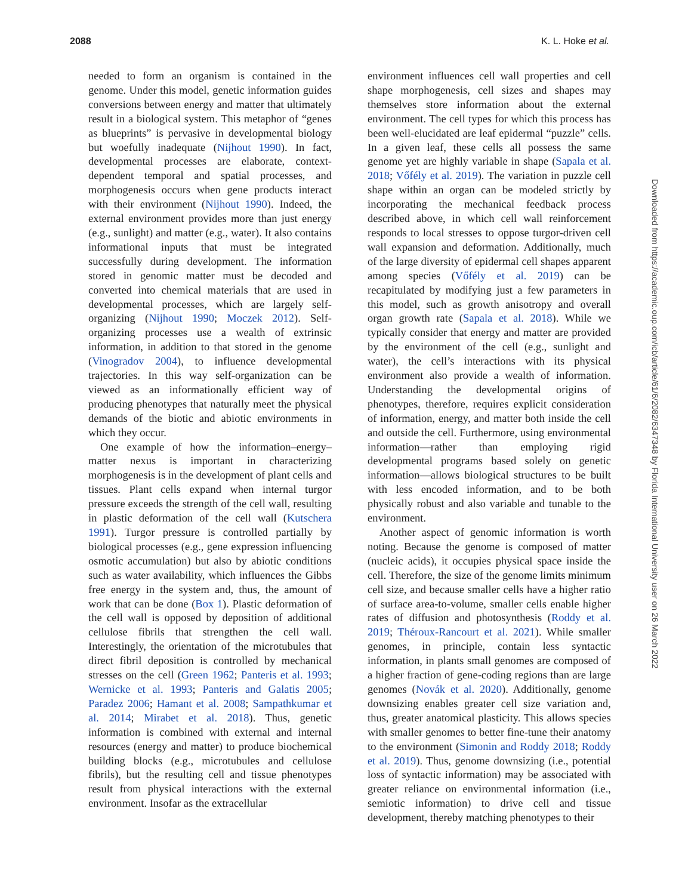2088 K. L. Hoke et al.
needed to form an organism is contained in the genome. Under this model, genetic information guides conversions between energy and matter that ultimately result in a biological system. This metaphor of “genes as blueprints” is pervasive in developmental biology but woefully inadequate (Nijhout 1990). In fact, developmental processes are elaborate, context-dependent temporal and spatial processes, and morphogenesis occurs when gene products interact with their environment (Nijhout 1990). Indeed, the external environment provides more than just energy (e.g., sunlight) and matter (e.g., water). It also contains informational inputs that must be integrated successfully during development. The information stored in genomic matter must be decoded and converted into chemical materials that are used in developmental processes, which are largely self-organizing (Nijhout 1990; Moczek 2012). Self-organizing processes use a wealth of extrinsic information, in addition to that stored in the genome (Vinogradov 2004), to influence developmental trajectories. In this way self-organization can be viewed as an informationally efficient way of producing phenotypes that naturally meet the physical demands of the biotic and abiotic environments in which they occur.
One example of how the information–energy–matter nexus is important in characterizing morphogenesis is in the development of plant cells and tissues. Plant cells expand when internal turgor pressure exceeds the strength of the cell wall, resulting in plastic deformation of the cell wall (Kutschera 1991). Turgor pressure is controlled partially by biological processes (e.g., gene expression influencing osmotic accumulation) but also by abiotic conditions such as water availability, which influences the Gibbs free energy in the system and, thus, the amount of work that can be done (Box 1). Plastic deformation of the cell wall is opposed by deposition of additional cellulose fibrils that strengthen the cell wall. Interestingly, the orientation of the microtubules that direct fibril deposition is controlled by mechanical stresses on the cell (Green 1962; Panteris et al. 1993; Wernicke et al. 1993; Panteris and Galatis 2005; Paradez 2006; Hamant et al. 2008; Sampathkumar et al. 2014; Mirabet et al. 2018). Thus, genetic information is combined with external and internal resources (energy and matter) to produce biochemical building blocks (e.g., microtubules and cellulose fibrils), but the resulting cell and tissue phenotypes result from physical interactions with the external environment. Insofar as the extracellular
environment influences cell wall properties and cell shape morphogenesis, cell sizes and shapes may themselves store information about the external environment. The cell types for which this process has been well-elucidated are leaf epidermal “puzzle” cells. In a given leaf, these cells all possess the same genome yet are highly variable in shape (Sapala et al. 2018; Vőfély et al. 2019). The variation in puzzle cell shape within an organ can be modeled strictly by incorporating the mechanical feedback process described above, in which cell wall reinforcement responds to local stresses to oppose turgor-driven cell wall expansion and deformation. Additionally, much of the large diversity of epidermal cell shapes apparent among species (Vőfély et al. 2019) can be recapitulated by modifying just a few parameters in this model, such as growth anisotropy and overall organ growth rate (Sapala et al. 2018). While we typically consider that energy and matter are provided by the environment of the cell (e.g., sunlight and water), the cell’s interactions with its physical environment also provide a wealth of information. Understanding the developmental origins of phenotypes, therefore, requires explicit consideration of information, energy, and matter both inside the cell and outside the cell. Furthermore, using environmental information—rather than employing rigid developmental programs based solely on genetic information—allows biological structures to be built with less encoded information, and to be both physically robust and also variable and tunable to the environment.
Another aspect of genomic information is worth noting. Because the genome is composed of matter (nucleic acids), it occupies physical space inside the cell. Therefore, the size of the genome limits minimum cell size, and because smaller cells have a higher ratio of surface area-to-volume, smaller cells enable higher rates of diffusion and photosynthesis (Roddy et al. 2019; Théroux-Rancourt et al. 2021). While smaller genomes, in principle, contain less syntactic information, in plants small genomes are composed of a higher fraction of gene-coding regions than are large genomes (Novák et al. 2020). Additionally, genome downsizing enables greater cell size variation and, thus, greater anatomical plasticity. This allows species with smaller genomes to better fine-tune their anatomy to the environment (Simonin and Roddy 2018; Roddy et al. 2019). Thus, genome downsizing (i.e., potential loss of syntactic information) may be associated with greater reliance on environmental information (i.e., semiotic information) to drive cell and tissue development, thereby matching phenotypes to their
Downloaded from https://academic.oup.com/icb/article/61/6/2082/6347348 by Florida International University user on 26 March 2022